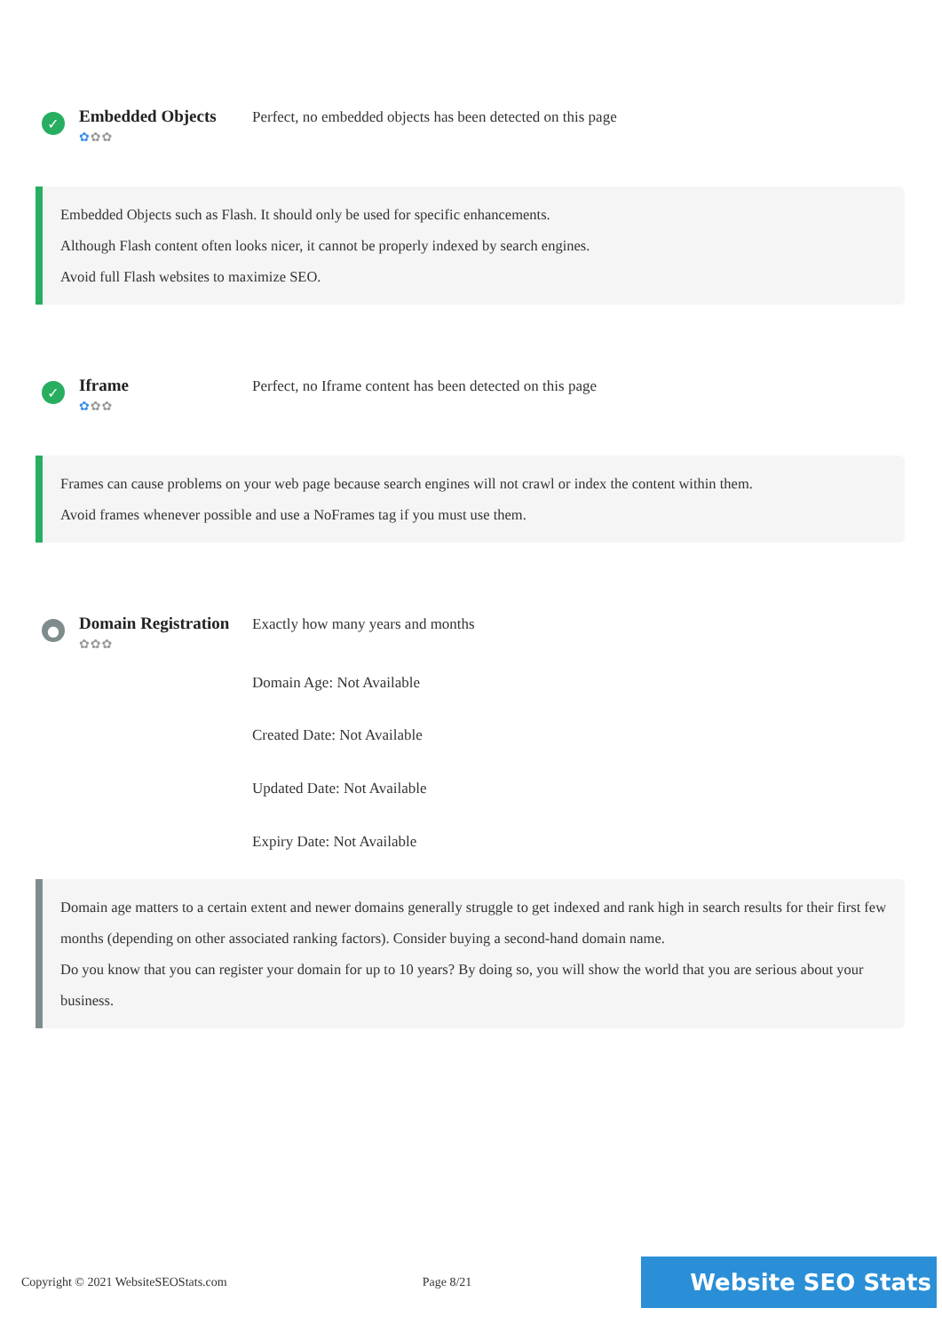✓
Embedded Objects
✿✿✿
Perfect, no embedded objects has been detected on this page
Embedded Objects such as Flash. It should only be used for specific enhancements.
Although Flash content often looks nicer, it cannot be properly indexed by search engines.
Avoid full Flash websites to maximize SEO.
✓
Iframe
✿✿✿
Perfect, no Iframe content has been detected on this page
Frames can cause problems on your web page because search engines will not crawl or index the content within them.
Avoid frames whenever possible and use a NoFrames tag if you must use them.
●
Domain Registration
✿✿✿
Exactly how many years and months
Domain Age: Not Available
Created Date: Not Available
Updated Date: Not Available
Expiry Date: Not Available
Domain age matters to a certain extent and newer domains generally struggle to get indexed and rank high in search results for their first few months (depending on other associated ranking factors). Consider buying a second-hand domain name.
Do you know that you can register your domain for up to 10 years? By doing so, you will show the world that you are serious about your business.
Copyright © 2021 WebsiteSEOStats.com Page 8/21 Website SEO Stats